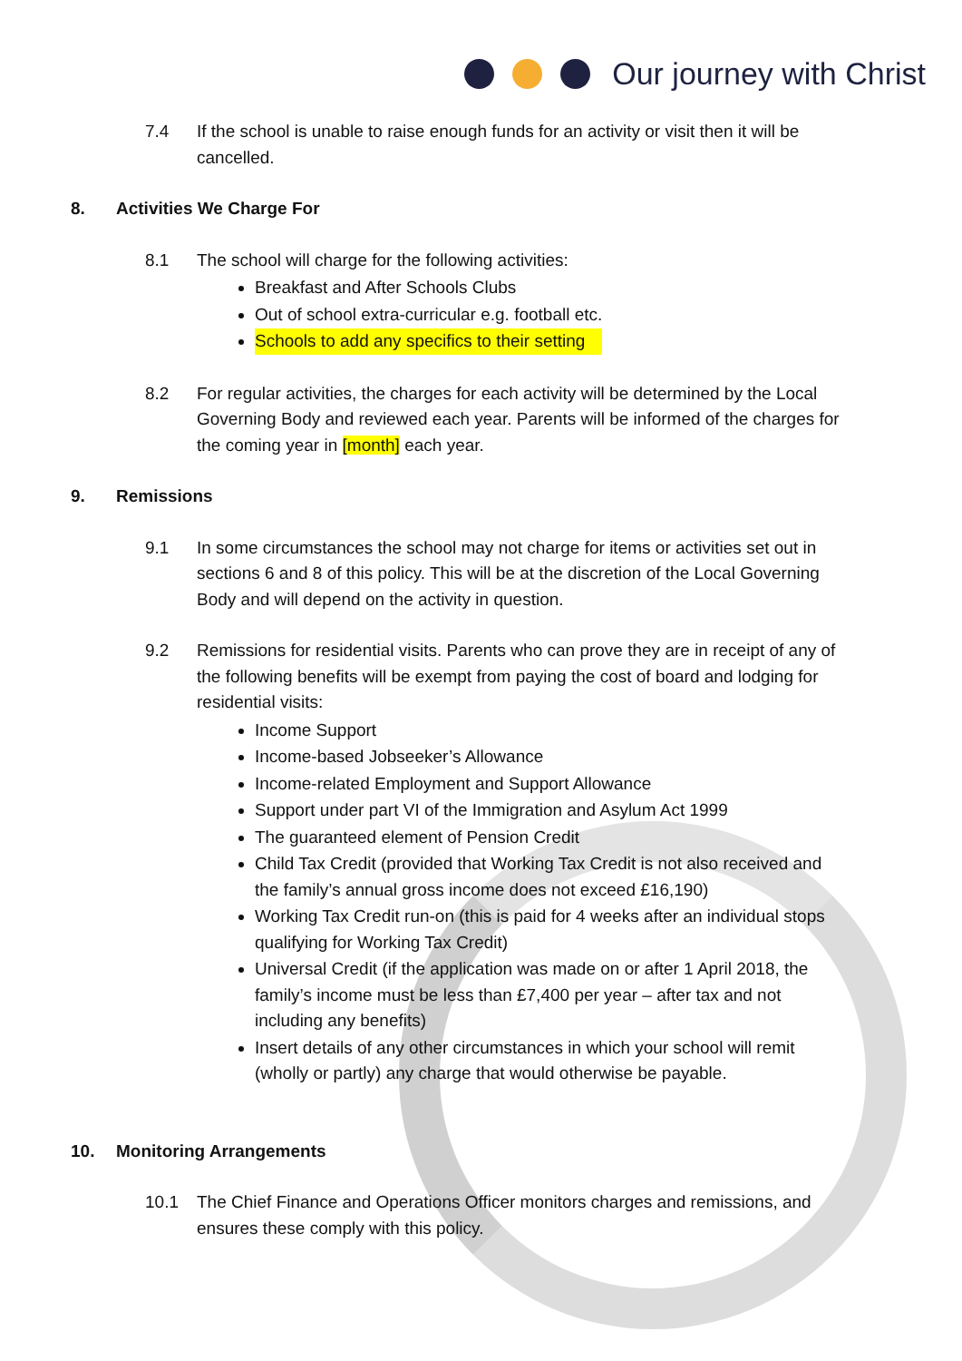Our journey with Christ
7.4 If the school is unable to raise enough funds for an activity or visit then it will be cancelled.
8. Activities We Charge For
8.1 The school will charge for the following activities:
Breakfast and After Schools Clubs
Out of school extra-curricular e.g. football etc.
Schools to add any specifics to their setting
8.2 For regular activities, the charges for each activity will be determined by the Local Governing Body and reviewed each year. Parents will be informed of the charges for the coming year in [month] each year.
9. Remissions
9.1 In some circumstances the school may not charge for items or activities set out in sections 6 and 8 of this policy. This will be at the discretion of the Local Governing Body and will depend on the activity in question.
9.2 Remissions for residential visits. Parents who can prove they are in receipt of any of the following benefits will be exempt from paying the cost of board and lodging for residential visits:
Income Support
Income-based Jobseeker’s Allowance
Income-related Employment and Support Allowance
Support under part VI of the Immigration and Asylum Act 1999
The guaranteed element of Pension Credit
Child Tax Credit (provided that Working Tax Credit is not also received and the family’s annual gross income does not exceed £16,190)
Working Tax Credit run-on (this is paid for 4 weeks after an individual stops qualifying for Working Tax Credit)
Universal Credit (if the application was made on or after 1 April 2018, the family’s income must be less than £7,400 per year – after tax and not including any benefits)
Insert details of any other circumstances in which your school will remit (wholly or partly) any charge that would otherwise be payable.
10. Monitoring Arrangements
10.1 The Chief Finance and Operations Officer monitors charges and remissions, and ensures these comply with this policy.